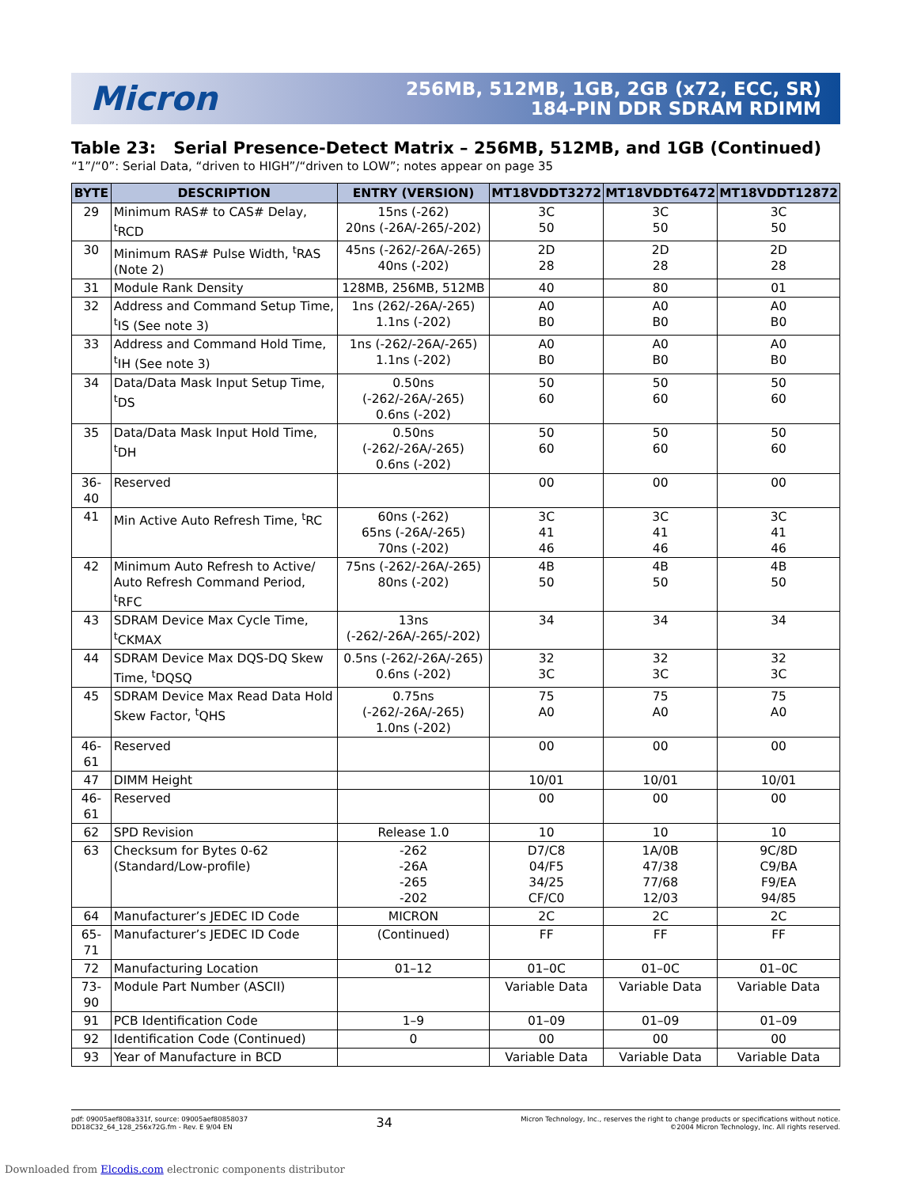Micron
256MB, 512MB, 1GB, 2GB (x72, ECC, SR)
184-PIN DDR SDRAM RDIMM
Table 23: Serial Presence-Detect Matrix – 256MB, 512MB, and 1GB (Continued)
“1”/“0”: Serial Data, “driven to HIGH”/“driven to LOW”; notes appear on page 35
| BYTE | DESCRIPTION | ENTRY (VERSION) | MT18VDDT3272 | MT18VDDT6472 | MT18VDDT12872 |
| --- | --- | --- | --- | --- | --- |
| 29 | Minimum RAS# to CAS# Delay, <sup>t</sup>RCD | 15ns (-262) 20ns (-26A/-265/-202) | 3C 50 | 3C 50 | 3C 50 |
| 30 | Minimum RAS# Pulse Width, <sup>t</sup>RAS (Note 2) | 45ns (-262/-26A/-265) 40ns (-202) | 2D 28 | 2D 28 | 2D 28 |
| 31 | Module Rank Density | 128MB, 256MB, 512MB | 40 | 80 | 01 |
| 32 | Address and Command Setup Time, <sup>t</sup>IS (See note 3) | 1ns (262/-26A/-265) 1.1ns (-202) | A0 B0 | A0 B0 | A0 B0 |
| 33 | Address and Command Hold Time, <sup>t</sup>IH (See note 3) | 1ns (-262/-26A/-265) 1.1ns (-202) | A0 B0 | A0 B0 | A0 B0 |
| 34 | Data/Data Mask Input Setup Time, <sup>t</sup>DS | 0.50ns (-262/-26A/-265) 0.6ns (-202) | 50 60 | 50 60 | 50 60 |
| 35 | Data/Data Mask Input Hold Time, <sup>t</sup>DH | 0.50ns (-262/-26A/-265) 0.6ns (-202) | 50 60 | 50 60 | 50 60 |
| 36-40 | Reserved | | 00 | 00 | 00 |
| 41 | Min Active Auto Refresh Time, <sup>t</sup>RC | 60ns (-262) 65ns (-26A/-265) 70ns (-202) | 3C 41 46 | 3C 41 46 | 3C 41 46 |
| 42 | Minimum Auto Refresh to Active/ Auto Refresh Command Period, <sup>t</sup>RFC | 75ns (-262/-26A/-265) 80ns (-202) | 4B 50 | 4B 50 | 4B 50 |
| 43 | SDRAM Device Max Cycle Time, <sup>t</sup>CKMAX | 13ns (-262/-26A/-265/-202) | 34 | 34 | 34 |
| 44 | SDRAM Device Max DQS-DQ Skew Time, <sup>t</sup>DQSQ | 0.5ns (-262/-26A/-265) 0.6ns (-202) | 32 3C | 32 3C | 32 3C |
| 45 | SDRAM Device Max Read Data Hold Skew Factor, <sup>t</sup>QHS | 0.75ns (-262/-26A/-265) 1.0ns (-202) | 75 A0 | 75 A0 | 75 A0 |
| 46-61 | Reserved | | 00 | 00 | 00 |
| 47 | DIMM Height | | 10/01 | 10/01 | 10/01 |
| 46-61 | Reserved | | 00 | 00 | 00 |
| 62 | SPD Revision | Release 1.0 | 10 | 10 | 10 |
| 63 | Checksum for Bytes 0-62 (Standard/Low-profile) | -262 -26A -265 -202 | D7/C8 04/F5 34/25 CF/C0 | 1A/0B 47/38 77/68 12/03 | 9C/8D C9/BA F9/EA 94/85 |
| 64 | Manufacturer’s JEDEC ID Code | MICRON | 2C | 2C | 2C |
| 65-71 | Manufacturer’s JEDEC ID Code | (Continued) | FF | FF | FF |
| 72 | Manufacturing Location | 01–12 | 01–0C | 01–0C | 01–0C |
| 73-90 | Module Part Number (ASCII) | | Variable Data | Variable Data | Variable Data |
| 91 | PCB Identification Code | 1–9 | 01–09 | 01–09 | 01–09 |
| 92 | Identification Code (Continued) | 0 | 00 | 00 | 00 |
| 93 | Year of Manufacture in BCD | | Variable Data | Variable Data | Variable Data |
pdf: 09005aef808a331f, source: 09005aef80858037
DD18C32_64_128_256x72G.fm - Rev. E 9/04 EN
34
Micron Technology, Inc., reserves the right to change products or specifications without notice.
©2004 Micron Technology, Inc. All rights reserved.
Downloaded from Elcodis.com electronic components distributor